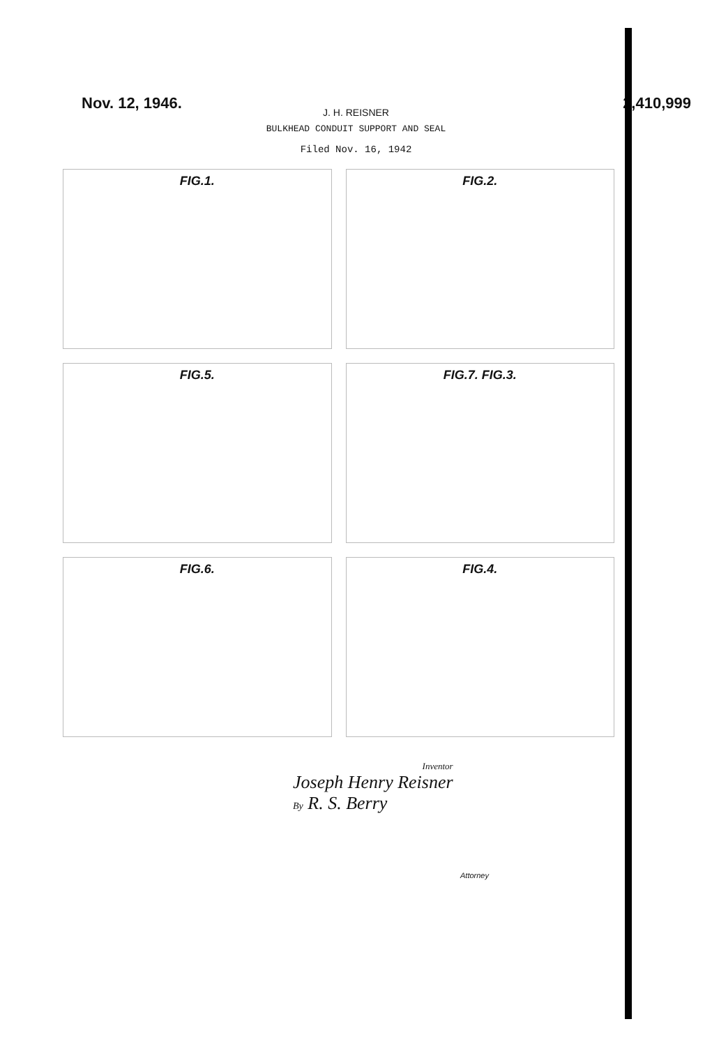Nov. 12, 1946. 2,410,999
J. H. REISNER
BULKHEAD CONDUIT SUPPORT AND SEAL
Filed Nov. 16, 1942
FIG.1.
FIG.2.
FIG.5.
FIG.7. FIG.3.
FIG.6.
FIG.4.
Inventor
Joseph Henry Reisner
By R. S. Berry
Attorney